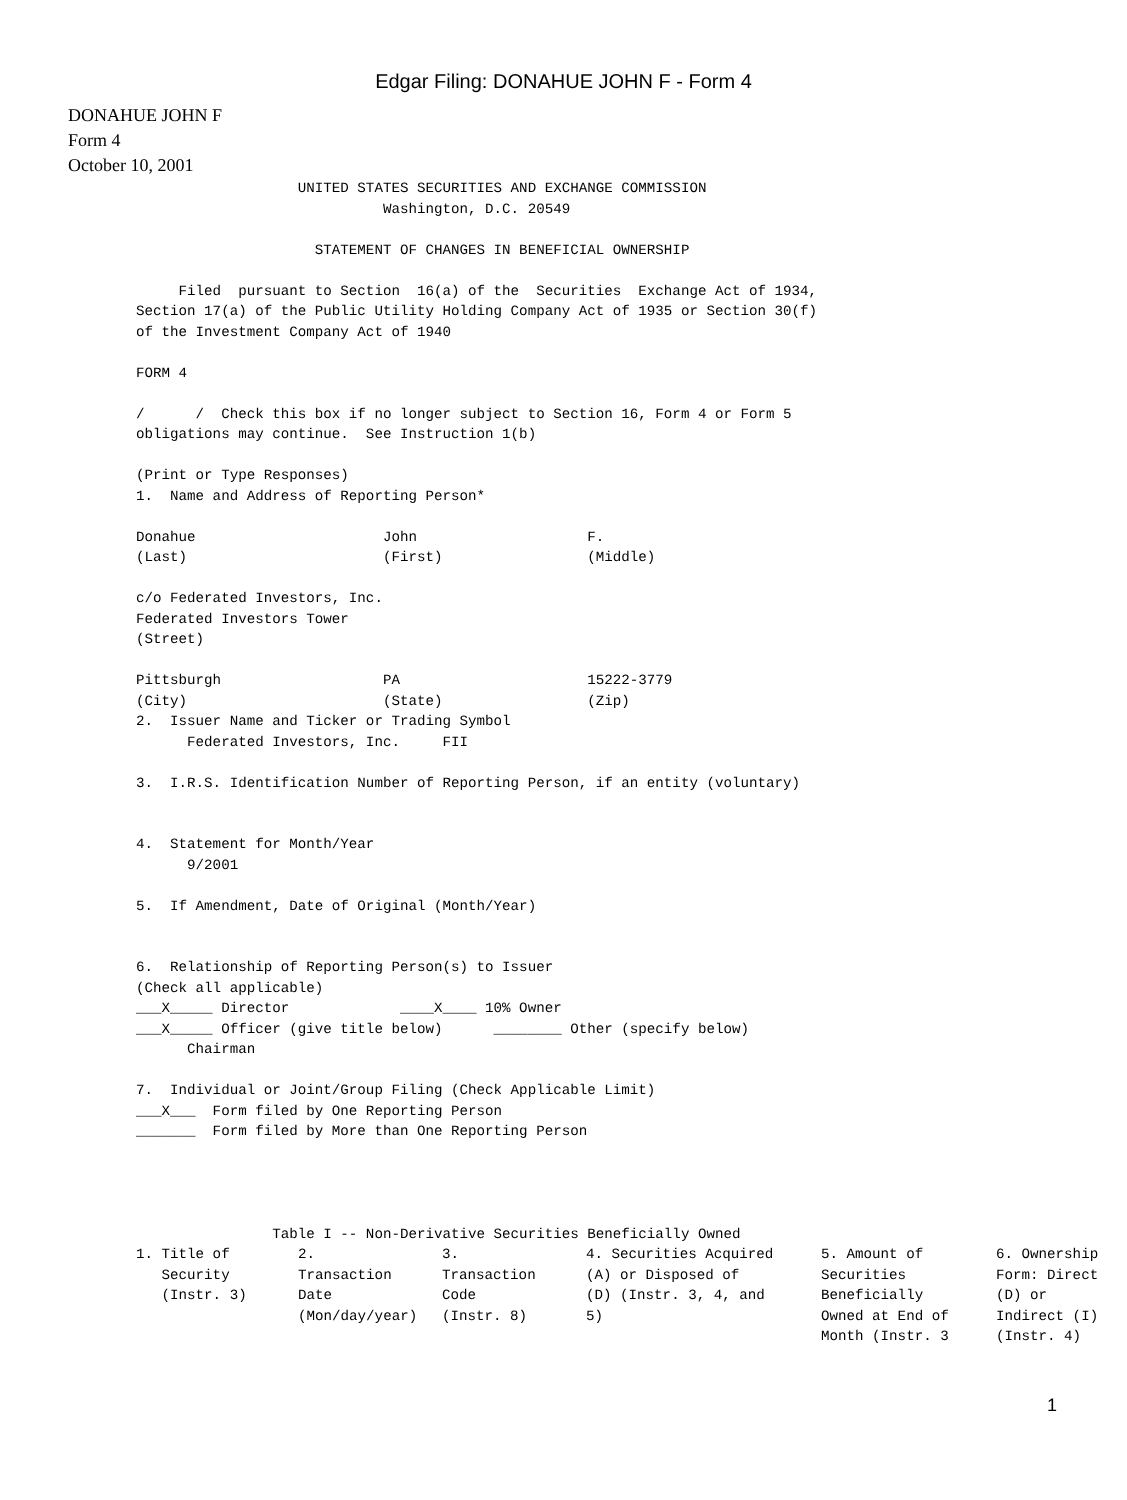Edgar Filing: DONAHUE JOHN F - Form 4
DONAHUE JOHN F
Form 4
October 10, 2001
                   UNITED STATES SECURITIES AND EXCHANGE COMMISSION
                             Washington, D.C. 20549

                     STATEMENT OF CHANGES IN BENEFICIAL OWNERSHIP

     Filed  pursuant to Section  16(a) of the  Securities  Exchange Act of 1934,
Section 17(a) of the Public Utility Holding Company Act of 1935 or Section 30(f)
of the Investment Company Act of 1940

FORM 4

/      /  Check this box if no longer subject to Section 16, Form 4 or Form 5
obligations may continue.  See Instruction 1(b)

(Print or Type Responses)
1.  Name and Address of Reporting Person*

Donahue                      John                    F.
(Last)                       (First)                 (Middle)

c/o Federated Investors, Inc.
Federated Investors Tower
(Street)

Pittsburgh                   PA                      15222-3779
(City)                       (State)                 (Zip)
2.  Issuer Name and Ticker or Trading Symbol
      Federated Investors, Inc.     FII

3.  I.R.S. Identification Number of Reporting Person, if an entity (voluntary)


4.  Statement for Month/Year
      9/2001

5.  If Amendment, Date of Original (Month/Year)


6.  Relationship of Reporting Person(s) to Issuer
(Check all applicable)
___X_____ Director             ____X____ 10% Owner
___X_____ Officer (give title below)      ________ Other (specify below)
      Chairman

7.  Individual or Joint/Group Filing (Check Applicable Limit)
___X___  Form filed by One Reporting Person
_______  Form filed by More than One Reporting Person




                Table I -- Non-Derivative Securities Beneficially Owned
| 1. Title of Security (Instr. 3) | 2. Transaction Date (Mon/day/year) | 3. Transaction Code (Instr. 8) | 4. Securities Acquired (A) or Disposed of (D) (Instr. 3, 4, and 5) | 5. Amount of Securities Beneficially Owned at End of Month (Instr. 3 | 6. Ownership Form: Direct (D) or Indirect (I) (Instr. 4) |
| --- | --- | --- | --- | --- | --- |
1